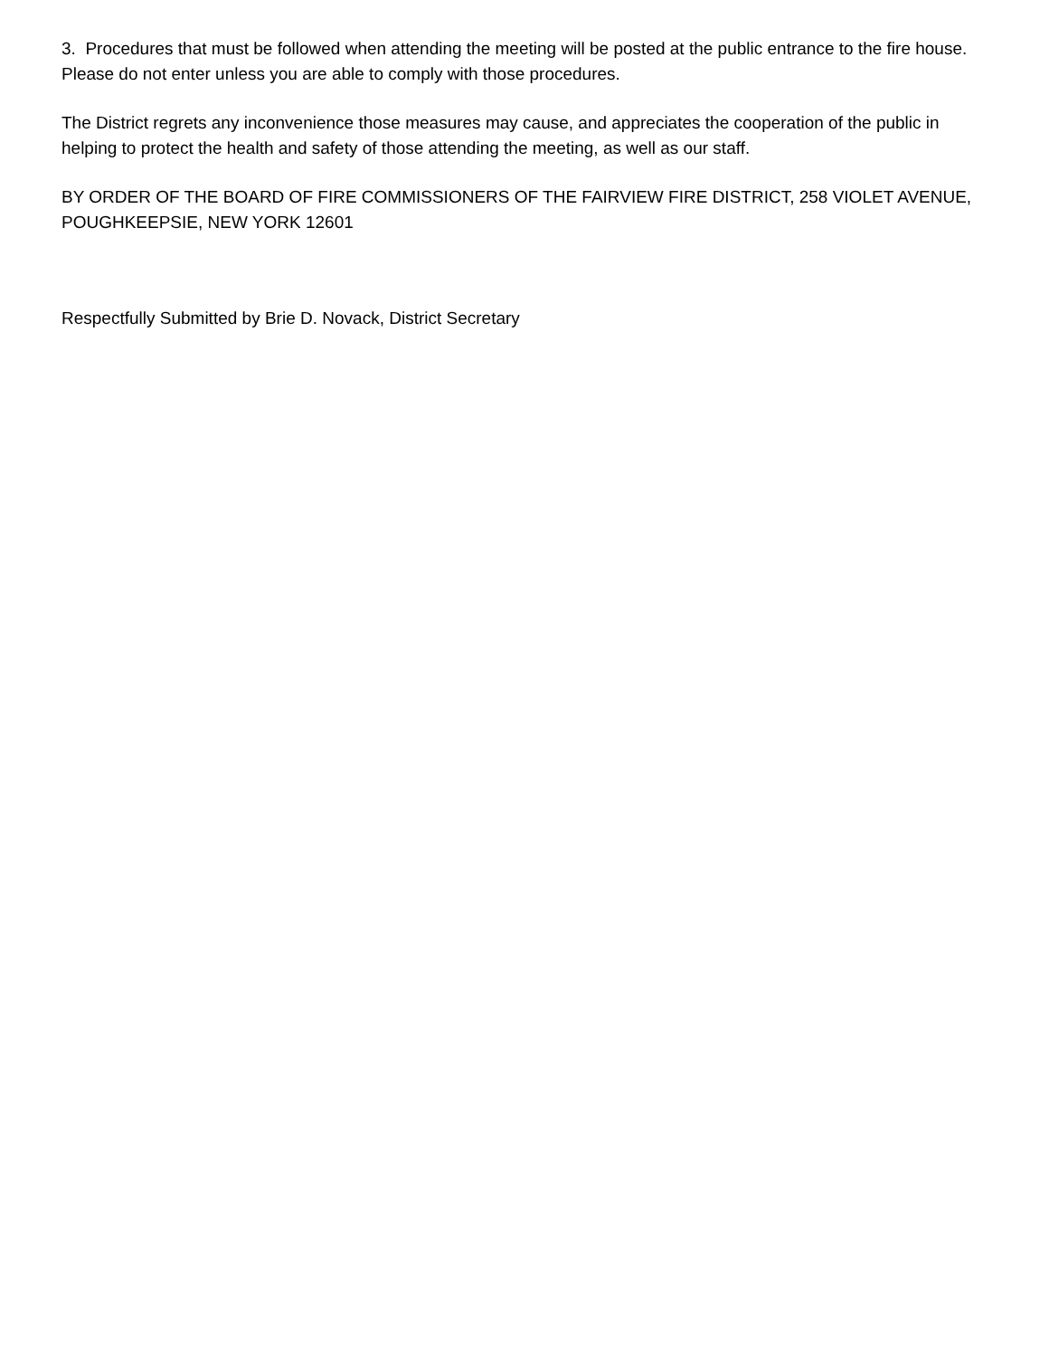3. Procedures that must be followed when attending the meeting will be posted at the public entrance to the fire house. Please do not enter unless you are able to comply with those procedures.
The District regrets any inconvenience those measures may cause, and appreciates the cooperation of the public in helping to protect the health and safety of those attending the meeting, as well as our staff.
BY ORDER OF THE BOARD OF FIRE COMMISSIONERS OF THE FAIRVIEW FIRE DISTRICT, 258 VIOLET AVENUE, POUGHKEEPSIE, NEW YORK 12601
Respectfully Submitted by Brie D. Novack, District Secretary